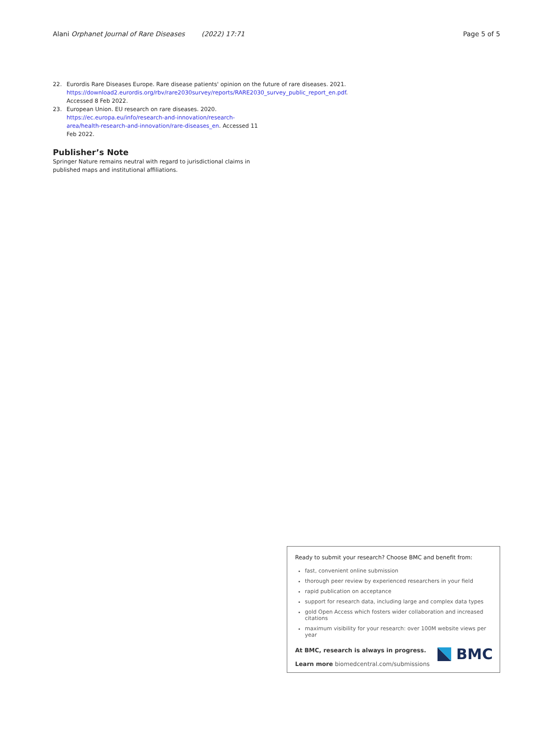Alani Orphanet Journal of Rare Diseases (2022) 17:71 Page 5 of 5
22. Eurordis Rare Diseases Europe. Rare disease patients' opinion on the future of rare diseases. 2021. https://download2.eurordis.org/rbv/rare2030survey/reports/RARE2030_survey_public_report_en.pdf. Accessed 8 Feb 2022.
23. European Union. EU research on rare diseases. 2020. https://ec.europa.eu/info/research-and-innovation/research-area/health-research-and-innovation/rare-diseases_en. Accessed 11 Feb 2022.
Publisher’s Note
Springer Nature remains neutral with regard to jurisdictional claims in published maps and institutional affiliations.
Ready to submit your research? Choose BMC and benefit from:
fast, convenient online submission
thorough peer review by experienced researchers in your field
rapid publication on acceptance
support for research data, including large and complex data types
gold Open Access which fosters wider collaboration and increased citations
maximum visibility for your research: over 100M website views per year
At BMC, research is always in progress.
Learn more biomedcentral.com/submissions
BMC